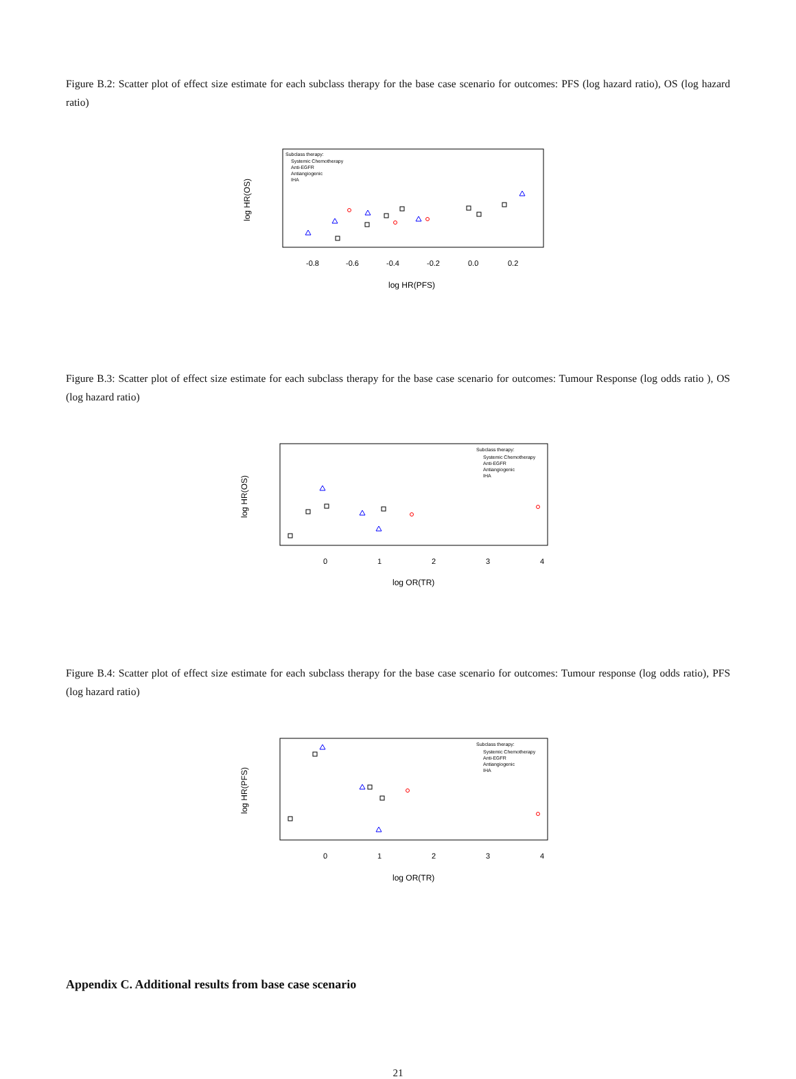Figure B.2: Scatter plot of effect size estimate for each subclass therapy for the base case scenario for outcomes: PFS (log hazard ratio), OS (log hazard ratio)
Subclass therapy:
Systemic Chemotherapy
Anti-EGFR
Antiangiogenic
IHA
-0.8
-0.6
-0.4
-0.2
0.0
0.2
log HR(PFS)
log HR(OS)
Figure B.3: Scatter plot of effect size estimate for each subclass therapy for the base case scenario for outcomes: Tumour Response (log odds ratio ), OS (log hazard ratio)
Subclass therapy:
Systemic Chemotherapy
Anti-EGFR
Antiangiogenic
IHA
0
1
2
3
4
log OR(TR)
log HR(OS)
Figure B.4: Scatter plot of effect size estimate for each subclass therapy for the base case scenario for outcomes: Tumour response (log odds ratio), PFS (log hazard ratio)
Subclass therapy:
Systemic Chemotherapy
Anti-EGFR
Antiangiogenic
IHA
0
1
2
3
4
log OR(TR)
log HR(PFS)
Appendix C. Additional results from base case scenario
21